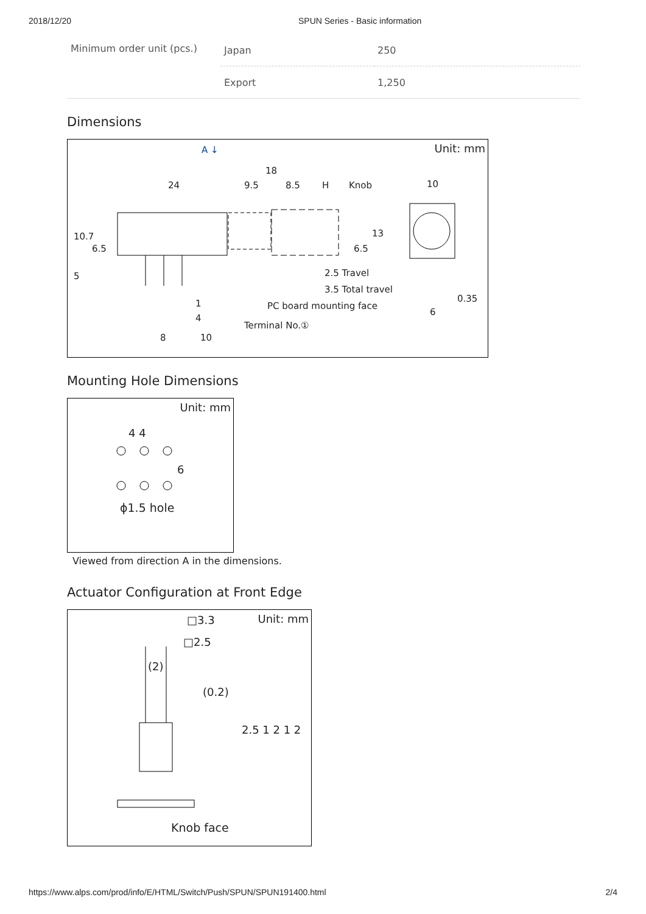2018/12/20 SPUN Series - Basic information
| Minimum order unit (pcs.) | Japan | 250 |
| | Export | 1,250 |
Dimensions
Unit: mm A ↓
24
18
9.5 8.5 H Knob 10
10.7
6.5
5
6.5
13
2.5 Travel
3.5 Total travel
PC board mounting face
1
4
Terminal No.①
8 10
0.35
6
Mounting Hole Dimensions
Unit: mm
4 4
6
ϕ1.5 hole
Viewed from direction A in the dimensions.
Actuator Configuration at Front Edge
Unit: mm □3.3
□2.5
(2)
(0.2)
2.5 1 2 1 2
Knob face
https://www.alps.com/prod/info/E/HTML/Switch/Push/SPUN/SPUN191400.html 2/4